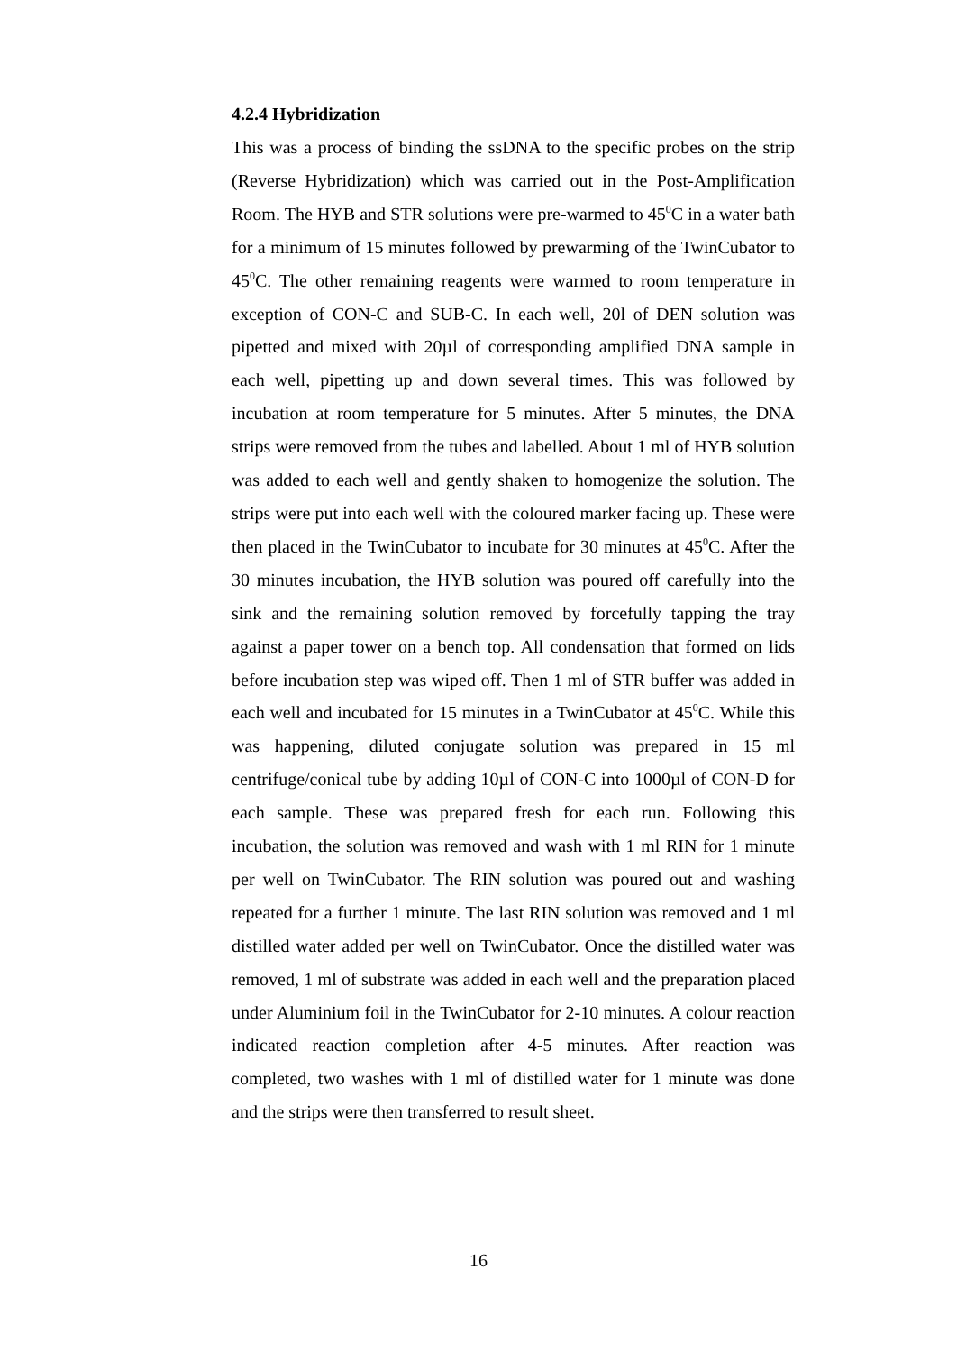4.2.4 Hybridization
This was a process of binding the ssDNA to the specific probes on the strip (Reverse Hybridization) which was carried out in the Post-Amplification Room. The HYB and STR solutions were pre-warmed to 45<sup>0</sup>C in a water bath for a minimum of 15 minutes followed by prewarming of the TwinCubator to 45<sup>0</sup>C. The other remaining reagents were warmed to room temperature in exception of CON-C and SUB-C. In each well, 20l of DEN solution was pipetted and mixed with 20µl of corresponding amplified DNA sample in each well, pipetting up and down several times. This was followed by incubation at room temperature for 5 minutes. After 5 minutes, the DNA strips were removed from the tubes and labelled. About 1 ml of HYB solution was added to each well and gently shaken to homogenize the solution. The strips were put into each well with the coloured marker facing up. These were then placed in the TwinCubator to incubate for 30 minutes at 45<sup>0</sup>C. After the 30 minutes incubation, the HYB solution was poured off carefully into the sink and the remaining solution removed by forcefully tapping the tray against a paper tower on a bench top. All condensation that formed on lids before incubation step was wiped off. Then 1 ml of STR buffer was added in each well and incubated for 15 minutes in a TwinCubator at 45<sup>0</sup>C. While this was happening, diluted conjugate solution was prepared in 15 ml centrifuge/conical tube by adding 10µl of CON-C into 1000µl of CON-D for each sample. These was prepared fresh for each run. Following this incubation, the solution was removed and wash with 1 ml RIN for 1 minute per well on TwinCubator. The RIN solution was poured out and washing repeated for a further 1 minute. The last RIN solution was removed and 1 ml distilled water added per well on TwinCubator. Once the distilled water was removed, 1 ml of substrate was added in each well and the preparation placed under Aluminium foil in the TwinCubator for 2-10 minutes. A colour reaction indicated reaction completion after 4-5 minutes. After reaction was completed, two washes with 1 ml of distilled water for 1 minute was done and the strips were then transferred to result sheet.
16